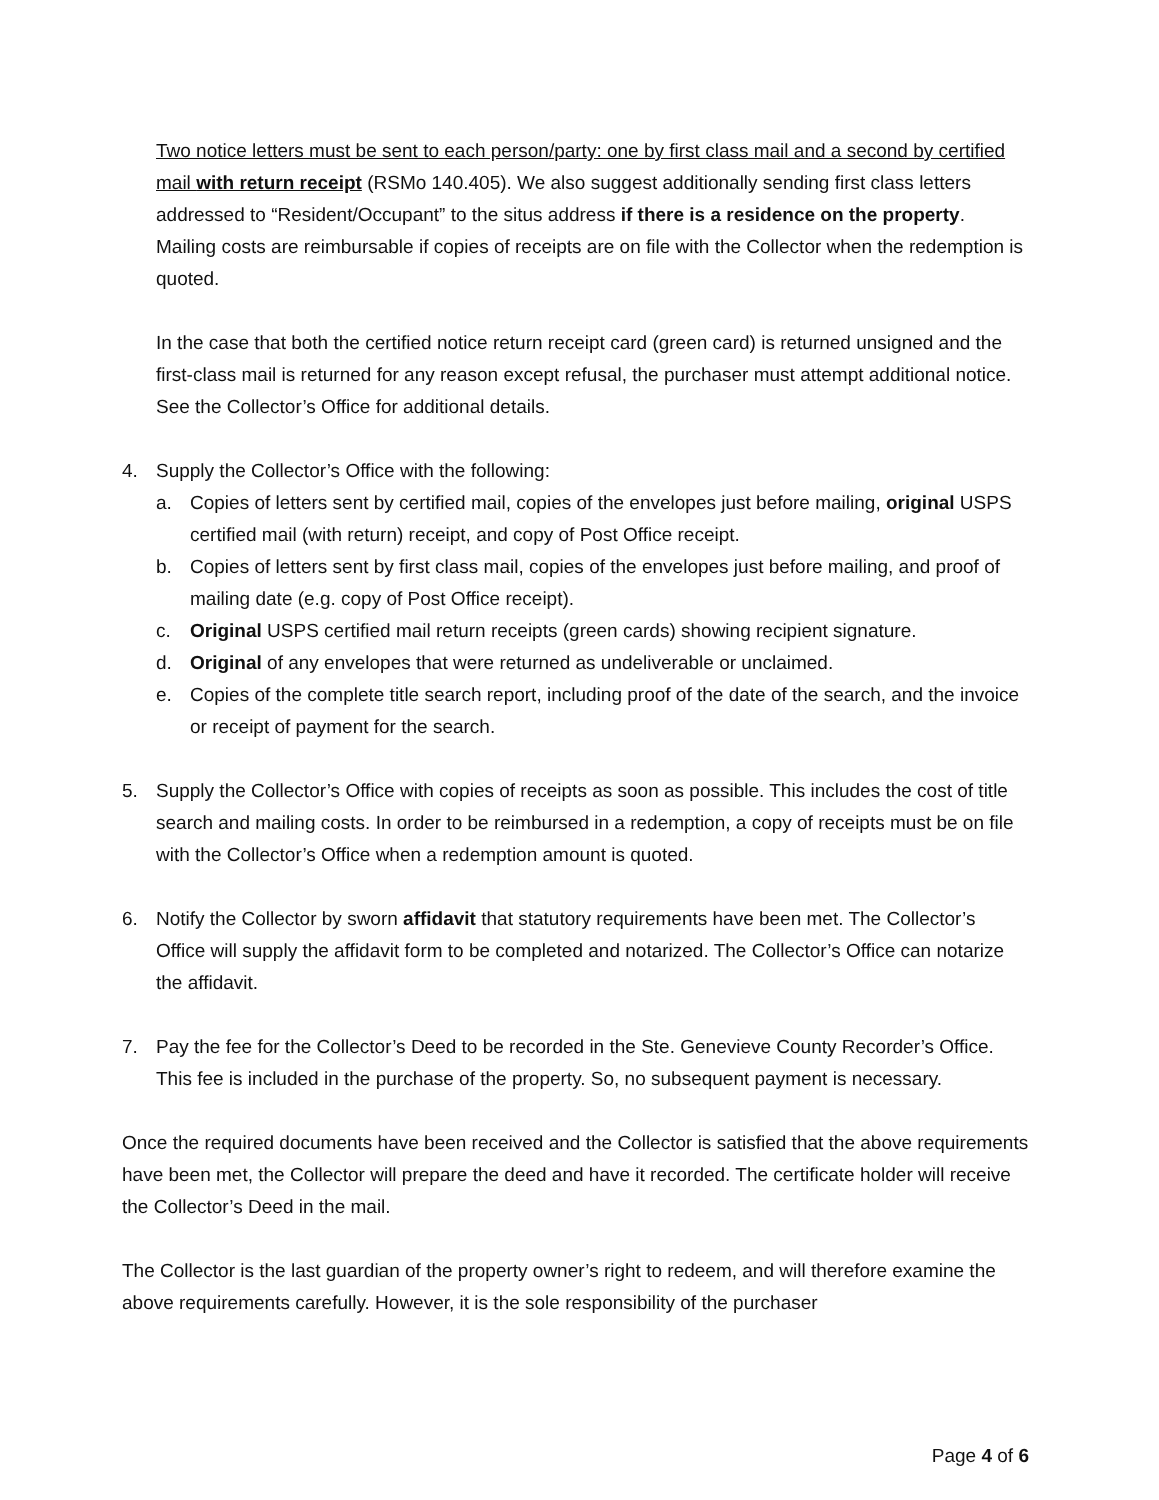Two notice letters must be sent to each person/party: one by first class mail and a second by certified mail with return receipt (RSMo 140.405). We also suggest additionally sending first class letters addressed to “Resident/Occupant” to the situs address if there is a residence on the property. Mailing costs are reimbursable if copies of receipts are on file with the Collector when the redemption is quoted.
In the case that both the certified notice return receipt card (green card) is returned unsigned and the first-class mail is returned for any reason except refusal, the purchaser must attempt additional notice. See the Collector’s Office for additional details.
4. Supply the Collector’s Office with the following:
a. Copies of letters sent by certified mail, copies of the envelopes just before mailing, original USPS certified mail (with return) receipt, and copy of Post Office receipt.
b. Copies of letters sent by first class mail, copies of the envelopes just before mailing, and proof of mailing date (e.g. copy of Post Office receipt).
c. Original USPS certified mail return receipts (green cards) showing recipient signature.
d. Original of any envelopes that were returned as undeliverable or unclaimed.
e. Copies of the complete title search report, including proof of the date of the search, and the invoice or receipt of payment for the search.
5. Supply the Collector’s Office with copies of receipts as soon as possible. This includes the cost of title search and mailing costs. In order to be reimbursed in a redemption, a copy of receipts must be on file with the Collector’s Office when a redemption amount is quoted.
6. Notify the Collector by sworn affidavit that statutory requirements have been met. The Collector’s Office will supply the affidavit form to be completed and notarized. The Collector’s Office can notarize the affidavit.
7. Pay the fee for the Collector’s Deed to be recorded in the Ste. Genevieve County Recorder’s Office. This fee is included in the purchase of the property. So, no subsequent payment is necessary.
Once the required documents have been received and the Collector is satisfied that the above requirements have been met, the Collector will prepare the deed and have it recorded. The certificate holder will receive the Collector’s Deed in the mail.
The Collector is the last guardian of the property owner’s right to redeem, and will therefore examine the above requirements carefully. However, it is the sole responsibility of the purchaser
Page 4 of 6